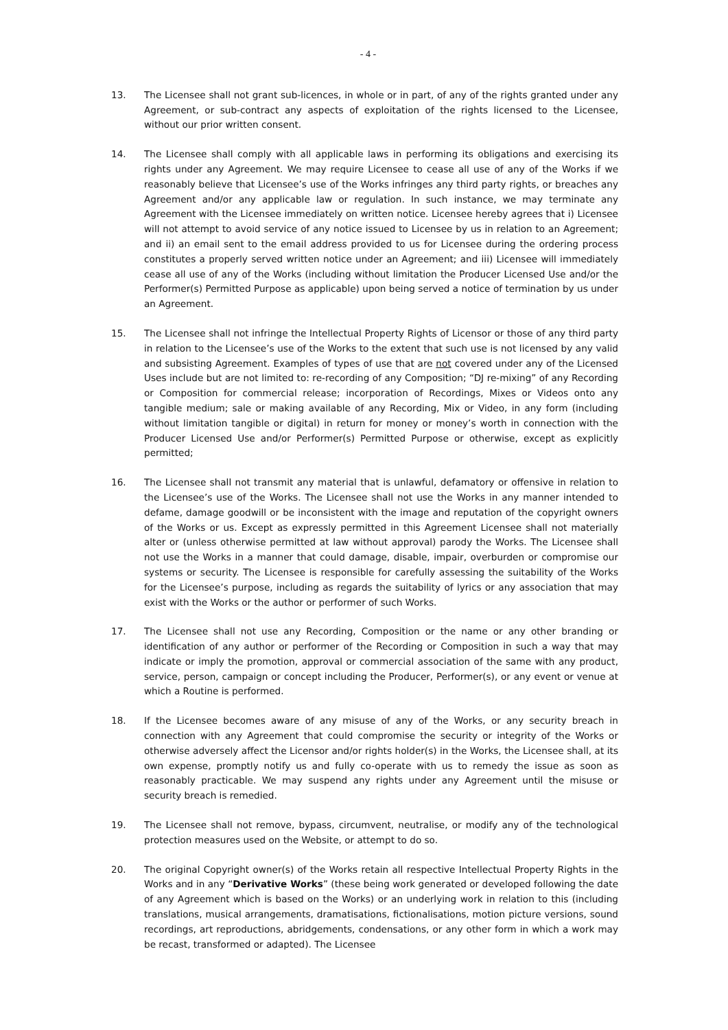- 4 -
13. The Licensee shall not grant sub-licences, in whole or in part, of any of the rights granted under any Agreement, or sub-contract any aspects of exploitation of the rights licensed to the Licensee, without our prior written consent.
14. The Licensee shall comply with all applicable laws in performing its obligations and exercising its rights under any Agreement. We may require Licensee to cease all use of any of the Works if we reasonably believe that Licensee’s use of the Works infringes any third party rights, or breaches any Agreement and/or any applicable law or regulation. In such instance, we may terminate any Agreement with the Licensee immediately on written notice. Licensee hereby agrees that i) Licensee will not attempt to avoid service of any notice issued to Licensee by us in relation to an Agreement; and ii) an email sent to the email address provided to us for Licensee during the ordering process constitutes a properly served written notice under an Agreement; and iii) Licensee will immediately cease all use of any of the Works (including without limitation the Producer Licensed Use and/or the Performer(s) Permitted Purpose as applicable) upon being served a notice of termination by us under an Agreement.
15. The Licensee shall not infringe the Intellectual Property Rights of Licensor or those of any third party in relation to the Licensee’s use of the Works to the extent that such use is not licensed by any valid and subsisting Agreement. Examples of types of use that are not covered under any of the Licensed Uses include but are not limited to: re-recording of any Composition; “DJ re-mixing” of any Recording or Composition for commercial release; incorporation of Recordings, Mixes or Videos onto any tangible medium; sale or making available of any Recording, Mix or Video, in any form (including without limitation tangible or digital) in return for money or money’s worth in connection with the Producer Licensed Use and/or Performer(s) Permitted Purpose or otherwise, except as explicitly permitted;
16. The Licensee shall not transmit any material that is unlawful, defamatory or offensive in relation to the Licensee’s use of the Works. The Licensee shall not use the Works in any manner intended to defame, damage goodwill or be inconsistent with the image and reputation of the copyright owners of the Works or us. Except as expressly permitted in this Agreement Licensee shall not materially alter or (unless otherwise permitted at law without approval) parody the Works. The Licensee shall not use the Works in a manner that could damage, disable, impair, overburden or compromise our systems or security. The Licensee is responsible for carefully assessing the suitability of the Works for the Licensee’s purpose, including as regards the suitability of lyrics or any association that may exist with the Works or the author or performer of such Works.
17. The Licensee shall not use any Recording, Composition or the name or any other branding or identification of any author or performer of the Recording or Composition in such a way that may indicate or imply the promotion, approval or commercial association of the same with any product, service, person, campaign or concept including the Producer, Performer(s), or any event or venue at which a Routine is performed.
18. If the Licensee becomes aware of any misuse of any of the Works, or any security breach in connection with any Agreement that could compromise the security or integrity of the Works or otherwise adversely affect the Licensor and/or rights holder(s) in the Works, the Licensee shall, at its own expense, promptly notify us and fully co-operate with us to remedy the issue as soon as reasonably practicable. We may suspend any rights under any Agreement until the misuse or security breach is remedied.
19. The Licensee shall not remove, bypass, circumvent, neutralise, or modify any of the technological protection measures used on the Website, or attempt to do so.
20. The original Copyright owner(s) of the Works retain all respective Intellectual Property Rights in the Works and in any “Derivative Works” (these being work generated or developed following the date of any Agreement which is based on the Works) or an underlying work in relation to this (including translations, musical arrangements, dramatisations, fictionalisations, motion picture versions, sound recordings, art reproductions, abridgements, condensations, or any other form in which a work may be recast, transformed or adapted). The Licensee